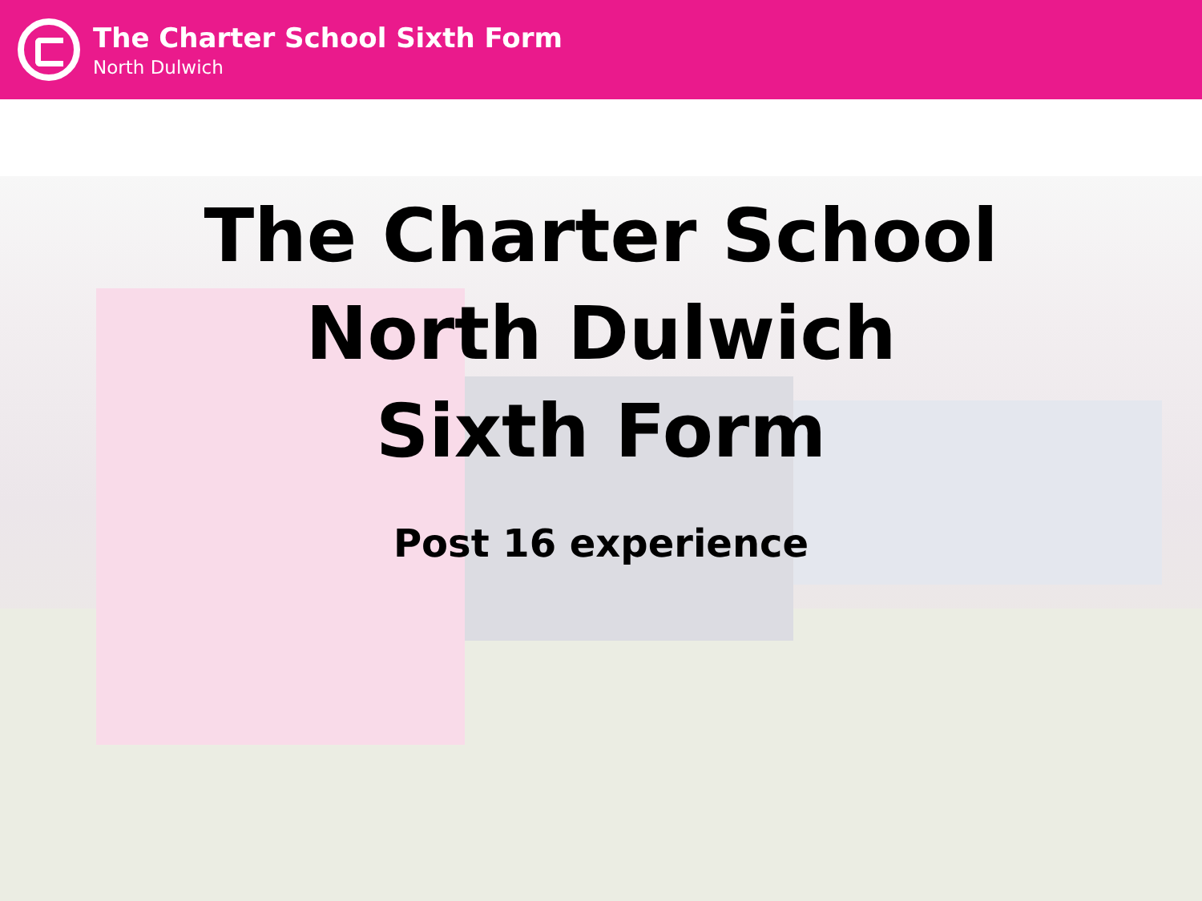The Charter School Sixth Form
North Dulwich
The Charter School
North Dulwich
Sixth Form
Post 16 experience